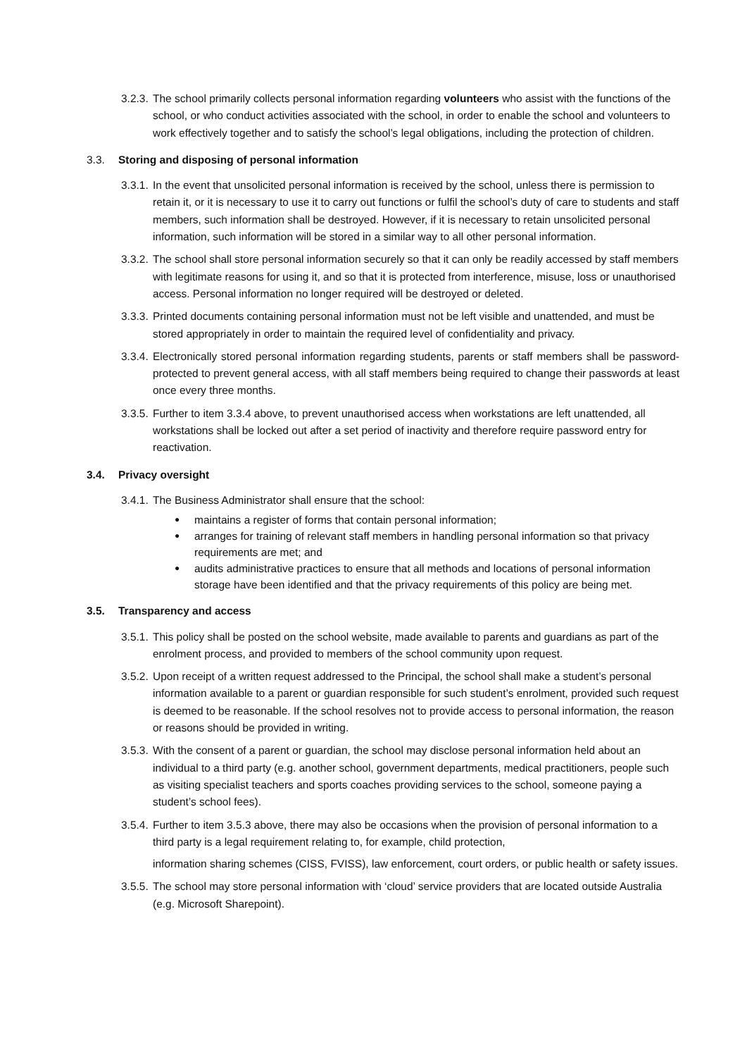3.2.3.
The school primarily collects personal information regarding volunteers who assist with the functions of the school, or who conduct activities associated with the school, in order to enable the school and volunteers to work effectively together and to satisfy the school’s legal obligations, including the protection of children.
3.3. Storing and disposing of personal information
3.3.1.
In the event that unsolicited personal information is received by the school, unless there is permission to retain it, or it is necessary to use it to carry out functions or fulfil the school’s duty of care to students and staff members, such information shall be destroyed. However, if it is necessary to retain unsolicited personal information, such information will be stored in a similar way to all other personal information.
3.3.2.
The school shall store personal information securely so that it can only be readily accessed by staff members with legitimate reasons for using it, and so that it is protected from interference, misuse, loss or unauthorised access. Personal information no longer required will be destroyed or deleted.
3.3.3.
Printed documents containing personal information must not be left visible and unattended, and must be stored appropriately in order to maintain the required level of confidentiality and privacy.
3.3.4.
Electronically stored personal information regarding students, parents or staff members shall be password-protected to prevent general access, with all staff members being required to change their passwords at least once every three months.
3.3.5.
Further to item 3.3.4 above, to prevent unauthorised access when workstations are left unattended, all workstations shall be locked out after a set period of inactivity and therefore require password entry for reactivation.
3.4. Privacy oversight
3.4.1.
The Business Administrator shall ensure that the school:
● maintains a register of forms that contain personal information;
● arranges for training of relevant staff members in handling personal information so that privacy requirements are met; and
● audits administrative practices to ensure that all methods and locations of personal information storage have been identified and that the privacy requirements of this policy are being met.
3.5. Transparency and access
3.5.1.
This policy shall be posted on the school website, made available to parents and guardians as part of the enrolment process, and provided to members of the school community upon request.
3.5.2.
Upon receipt of a written request addressed to the Principal, the school shall make a student’s personal information available to a parent or guardian responsible for such student’s enrolment, provided such request is deemed to be reasonable. If the school resolves not to provide access to personal information, the reason or reasons should be provided in writing.
3.5.3.
With the consent of a parent or guardian, the school may disclose personal information held about an individual to a third party (e.g. another school, government departments, medical practitioners, people such as visiting specialist teachers and sports coaches providing services to the school, someone paying a student’s school fees).
3.5.4.
Further to item 3.5.3 above, there may also be occasions when the provision of personal information to a third party is a legal requirement relating to, for example, child protection,
information sharing schemes (CISS, FVISS), law enforcement, court orders, or public health or safety issues.
3.5.5.
The school may store personal information with ‘cloud’ service providers that are located outside Australia (e.g. Microsoft Sharepoint).